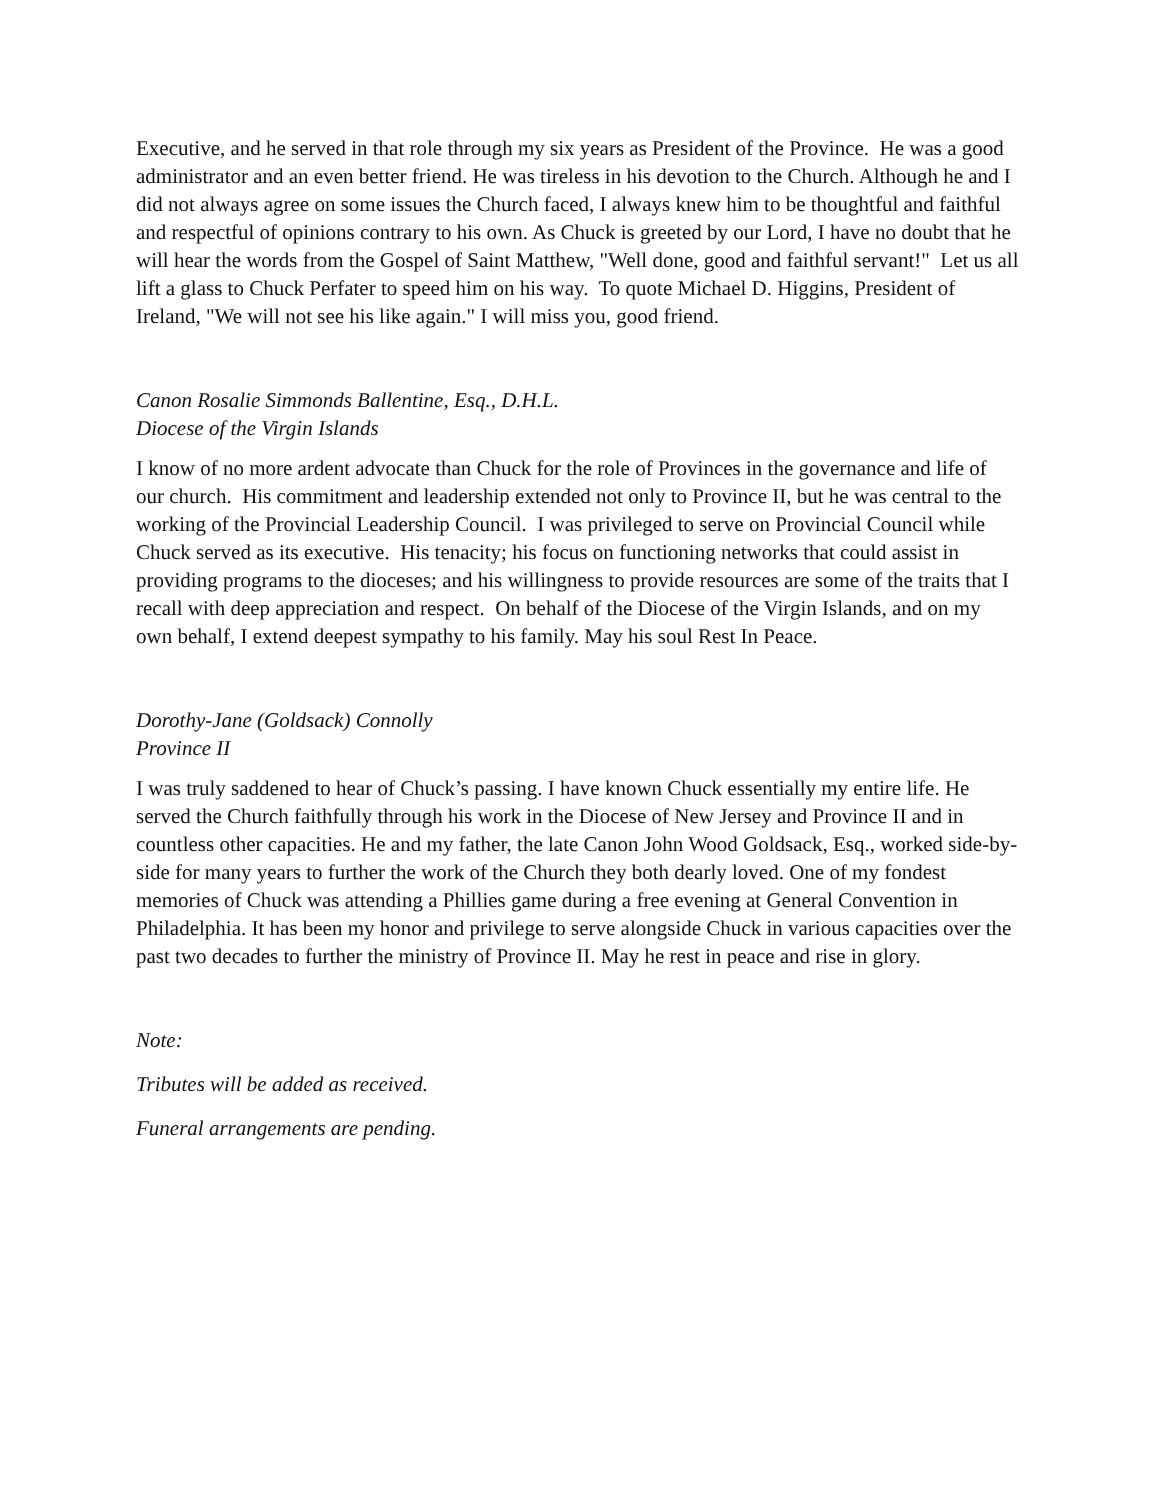Executive, and he served in that role through my six years as President of the Province. He was a good administrator and an even better friend. He was tireless in his devotion to the Church. Although he and I did not always agree on some issues the Church faced, I always knew him to be thoughtful and faithful and respectful of opinions contrary to his own. As Chuck is greeted by our Lord, I have no doubt that he will hear the words from the Gospel of Saint Matthew, "Well done, good and faithful servant!" Let us all lift a glass to Chuck Perfater to speed him on his way. To quote Michael D. Higgins, President of Ireland, "We will not see his like again." I will miss you, good friend.
Canon Rosalie Simmonds Ballentine, Esq., D.H.L.
Diocese of the Virgin Islands
I know of no more ardent advocate than Chuck for the role of Provinces in the governance and life of our church. His commitment and leadership extended not only to Province II, but he was central to the working of the Provincial Leadership Council. I was privileged to serve on Provincial Council while Chuck served as its executive. His tenacity; his focus on functioning networks that could assist in providing programs to the dioceses; and his willingness to provide resources are some of the traits that I recall with deep appreciation and respect. On behalf of the Diocese of the Virgin Islands, and on my own behalf, I extend deepest sympathy to his family. May his soul Rest In Peace.
Dorothy-Jane (Goldsack) Connolly
Province II
I was truly saddened to hear of Chuck’s passing. I have known Chuck essentially my entire life. He served the Church faithfully through his work in the Diocese of New Jersey and Province II and in countless other capacities. He and my father, the late Canon John Wood Goldsack, Esq., worked side-by-side for many years to further the work of the Church they both dearly loved. One of my fondest memories of Chuck was attending a Phillies game during a free evening at General Convention in Philadelphia. It has been my honor and privilege to serve alongside Chuck in various capacities over the past two decades to further the ministry of Province II. May he rest in peace and rise in glory.
Note:
Tributes will be added as received.
Funeral arrangements are pending.